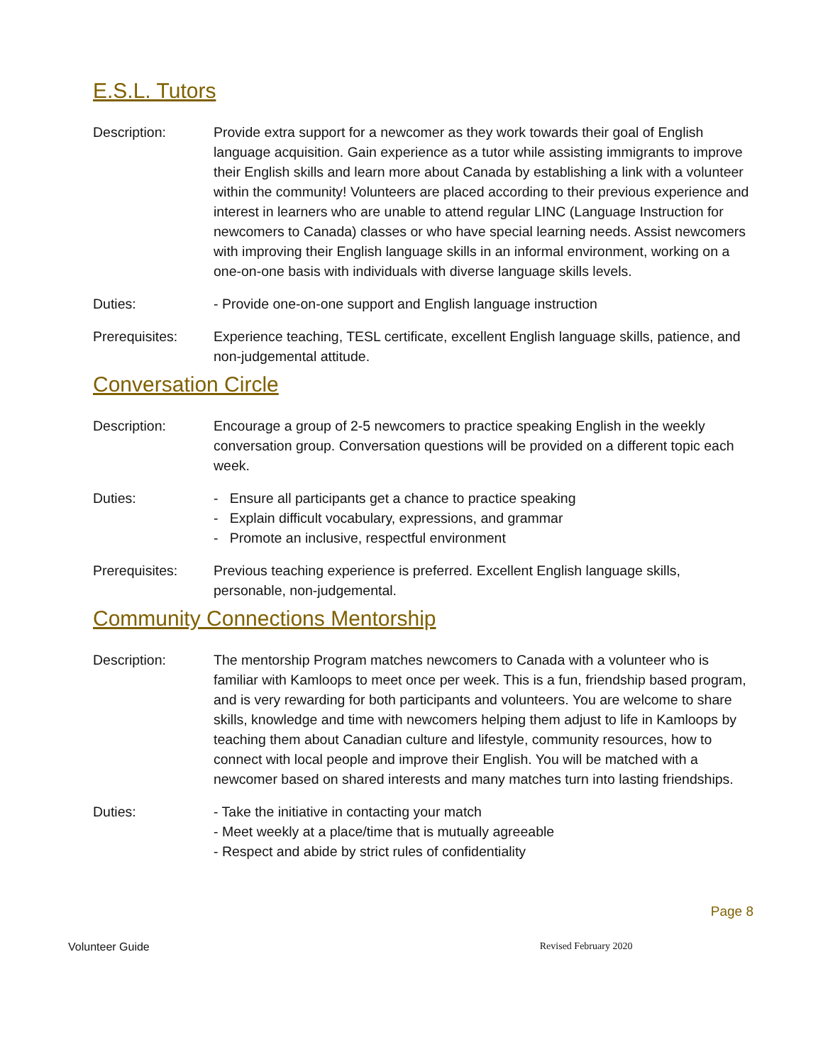E.S.L. Tutors
Description: Provide extra support for a newcomer as they work towards their goal of English language acquisition. Gain experience as a tutor while assisting immigrants to improve their English skills and learn more about Canada by establishing a link with a volunteer within the community! Volunteers are placed according to their previous experience and interest in learners who are unable to attend regular LINC (Language Instruction for newcomers to Canada) classes or who have special learning needs. Assist newcomers with improving their English language skills in an informal environment, working on a one-on-one basis with individuals with diverse language skills levels.
Duties: - Provide one-on-one support and English language instruction
Prerequisites: Experience teaching, TESL certificate, excellent English language skills, patience, and non-judgemental attitude.
Conversation Circle
Description: Encourage a group of 2-5 newcomers to practice speaking English in the weekly conversation group. Conversation questions will be provided on a different topic each week.
Duties: - Ensure all participants get a chance to practice speaking
- Explain difficult vocabulary, expressions, and grammar
- Promote an inclusive, respectful environment
Prerequisites: Previous teaching experience is preferred. Excellent English language skills, personable, non-judgemental.
Community Connections Mentorship
Description: The mentorship Program matches newcomers to Canada with a volunteer who is familiar with Kamloops to meet once per week. This is a fun, friendship based program, and is very rewarding for both participants and volunteers. You are welcome to share skills, knowledge and time with newcomers helping them adjust to life in Kamloops by teaching them about Canadian culture and lifestyle, community resources, how to connect with local people and improve their English. You will be matched with a newcomer based on shared interests and many matches turn into lasting friendships.
Duties: - Take the initiative in contacting your match
- Meet weekly at a place/time that is mutually agreeable
- Respect and abide by strict rules of confidentiality
Page 8
Volunteer Guide Revised February 2020